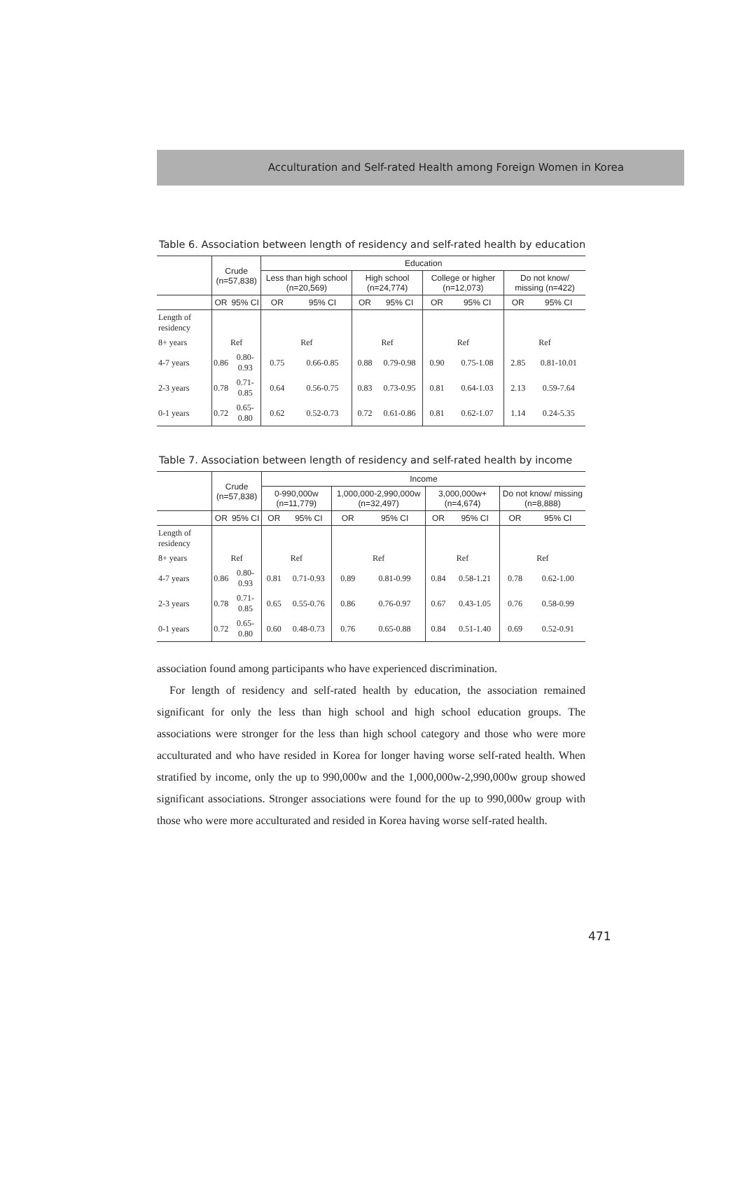Acculturation and Self-rated Health among Foreign Women in Korea
Table 6. Association between length of residency and self-rated health by education
| | Crude (n=57,838) | | Education | | | | | | | |
| --- | --- | --- | --- | --- | --- | --- | --- | --- | --- | --- |
| | | | Less than high school (n=20,569) | | High school (n=24,774) | | College or higher (n=12,073) | | Do not know/ missing (n=422) | |
| | OR | 95% CI | OR | 95% CI | OR | 95% CI | OR | 95% CI | OR | 95% CI |
| Length of residency | | | | | | | | | | |
| 8+ years | Ref | | Ref | | Ref | | Ref | | Ref | |
| 4-7 years | 0.86 | 0.80-0.93 | 0.75 | 0.66-0.85 | 0.88 | 0.79-0.98 | 0.90 | 0.75-1.08 | 2.85 | 0.81-10.01 |
| 2-3 years | 0.78 | 0.71-0.85 | 0.64 | 0.56-0.75 | 0.83 | 0.73-0.95 | 0.81 | 0.64-1.03 | 2.13 | 0.59-7.64 |
| 0-1 years | 0.72 | 0.65-0.80 | 0.62 | 0.52-0.73 | 0.72 | 0.61-0.86 | 0.81 | 0.62-1.07 | 1.14 | 0.24-5.35 |
Table 7. Association between length of residency and self-rated health by income
| | Crude (n=57,838) | | Income | | | | | | | |
| --- | --- | --- | --- | --- | --- | --- | --- | --- | --- | --- |
| | | | 0-990,000w (n=11,779) | | 1,000,000-2,990,000w (n=32,497) | | 3,000,000w+ (n=4,674) | | Do not know/ missing (n=8,888) | |
| | OR | 95% CI | OR | 95% CI | OR | 95% CI | OR | 95% CI | OR | 95% CI |
| Length of residency | | | | | | | | | | |
| 8+ years | Ref | | Ref | | Ref | | Ref | | Ref | |
| 4-7 years | 0.86 | 0.80-0.93 | 0.81 | 0.71-0.93 | 0.89 | 0.81-0.99 | 0.84 | 0.58-1.21 | 0.78 | 0.62-1.00 |
| 2-3 years | 0.78 | 0.71-0.85 | 0.65 | 0.55-0.76 | 0.86 | 0.76-0.97 | 0.67 | 0.43-1.05 | 0.76 | 0.58-0.99 |
| 0-1 years | 0.72 | 0.65-0.80 | 0.60 | 0.48-0.73 | 0.76 | 0.65-0.88 | 0.84 | 0.51-1.40 | 0.69 | 0.52-0.91 |
association found among participants who have experienced discrimination.
For length of residency and self-rated health by education, the association remained significant for only the less than high school and high school education groups. The associations were stronger for the less than high school category and those who were more acculturated and who have resided in Korea for longer having worse self-rated health. When stratified by income, only the up to 990,000w and the 1,000,000w-2,990,000w group showed significant associations. Stronger associations were found for the up to 990,000w group with those who were more acculturated and resided in Korea having worse self-rated health.
471